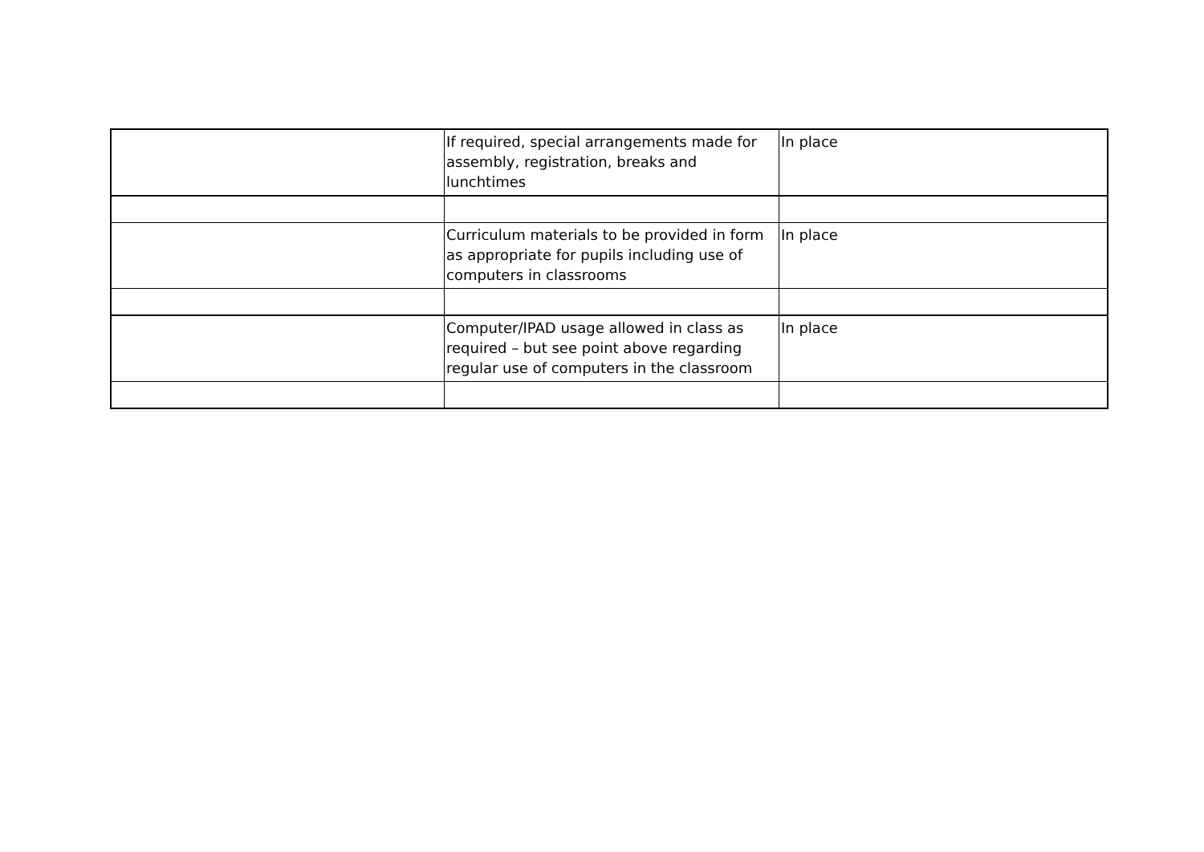| | If required, special arrangements made for assembly, registration, breaks and lunchtimes | In place |
| | Curriculum materials to be provided in form as appropriate for pupils including use of computers in classrooms | In place |
| | Computer/IPAD usage allowed in class as required – but see point above regarding regular use of computers in the classroom | In place |